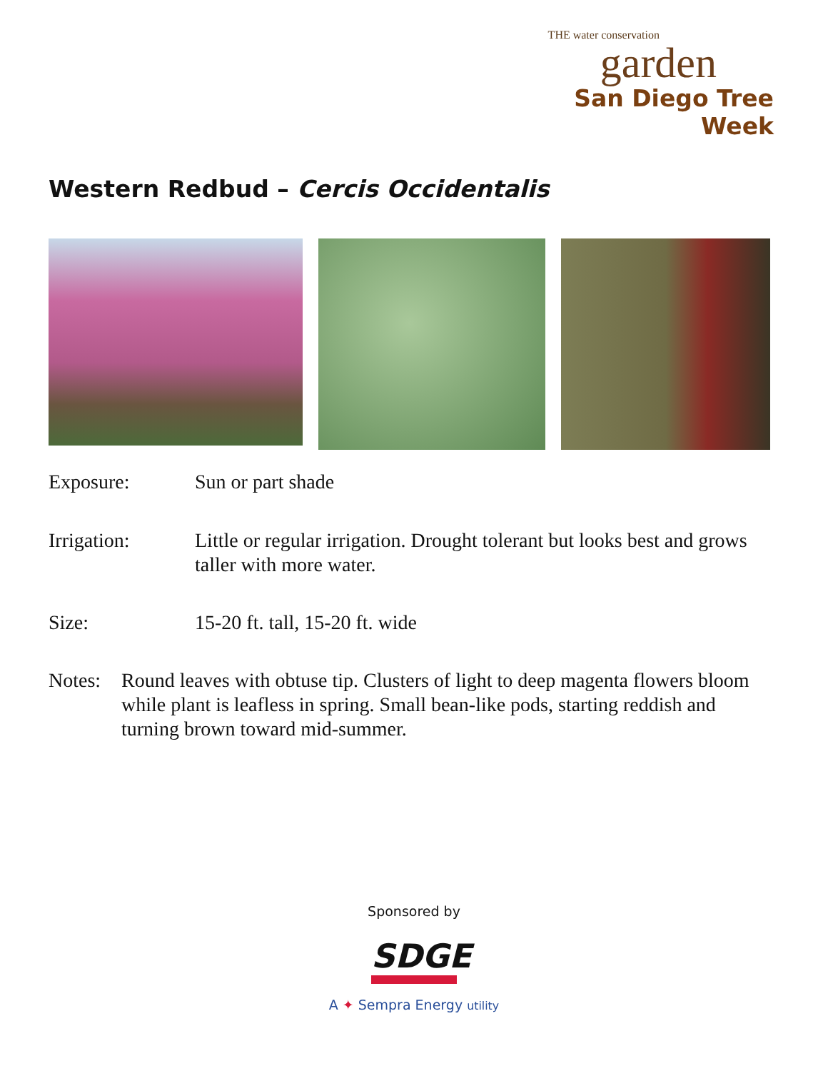THE water conservation
garden
San Diego Tree Week
Western Redbud – Cercis Occidentalis
Exposure: Sun or part shade
Irrigation: Little or regular irrigation. Drought tolerant but looks best and grows taller with more water.
Size: 15-20 ft. tall, 15-20 ft. wide
Notes: Round leaves with obtuse tip. Clusters of light to deep magenta flowers bloom while plant is leafless in spring. Small bean-like pods, starting reddish and turning brown toward mid-summer.
Sponsored by
SDGE
A ✦ Sempra Energy utility